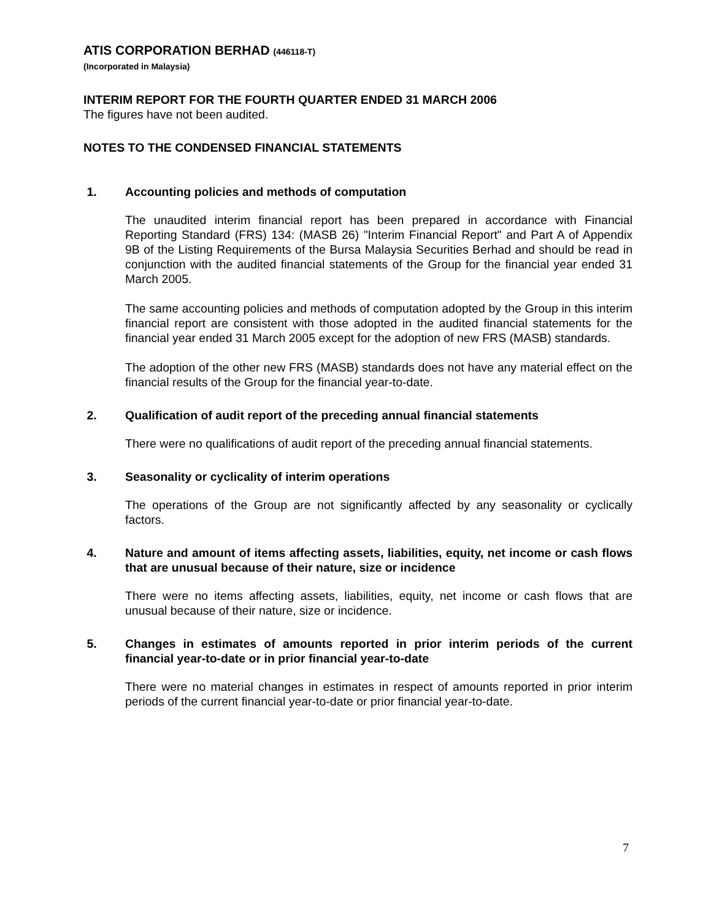ATIS CORPORATION BERHAD (446118-T)
(Incorporated in Malaysia)
INTERIM REPORT FOR THE FOURTH QUARTER ENDED 31 MARCH 2006
The figures have not been audited.
NOTES TO THE CONDENSED FINANCIAL STATEMENTS
1. Accounting policies and methods of computation
The unaudited interim financial report has been prepared in accordance with Financial Reporting Standard (FRS) 134: (MASB 26) "Interim Financial Report" and Part A of Appendix 9B of the Listing Requirements of the Bursa Malaysia Securities Berhad and should be read in conjunction with the audited financial statements of the Group for the financial year ended 31 March 2005.
The same accounting policies and methods of computation adopted by the Group in this interim financial report are consistent with those adopted in the audited financial statements for the financial year ended 31 March 2005 except for the adoption of new FRS (MASB) standards.
The adoption of the other new FRS (MASB) standards does not have any material effect on the financial results of the Group for the financial year-to-date.
2. Qualification of audit report of the preceding annual financial statements
There were no qualifications of audit report of the preceding annual financial statements.
3. Seasonality or cyclicality of interim operations
The operations of the Group are not significantly affected by any seasonality or cyclically factors.
4. Nature and amount of items affecting assets, liabilities, equity, net income or cash flows that are unusual because of their nature, size or incidence
There were no items affecting assets, liabilities, equity, net income or cash flows that are unusual because of their nature, size or incidence.
5. Changes in estimates of amounts reported in prior interim periods of the current financial year-to-date or in prior financial year-to-date
There were no material changes in estimates in respect of amounts reported in prior interim periods of the current financial year-to-date or prior financial year-to-date.
7